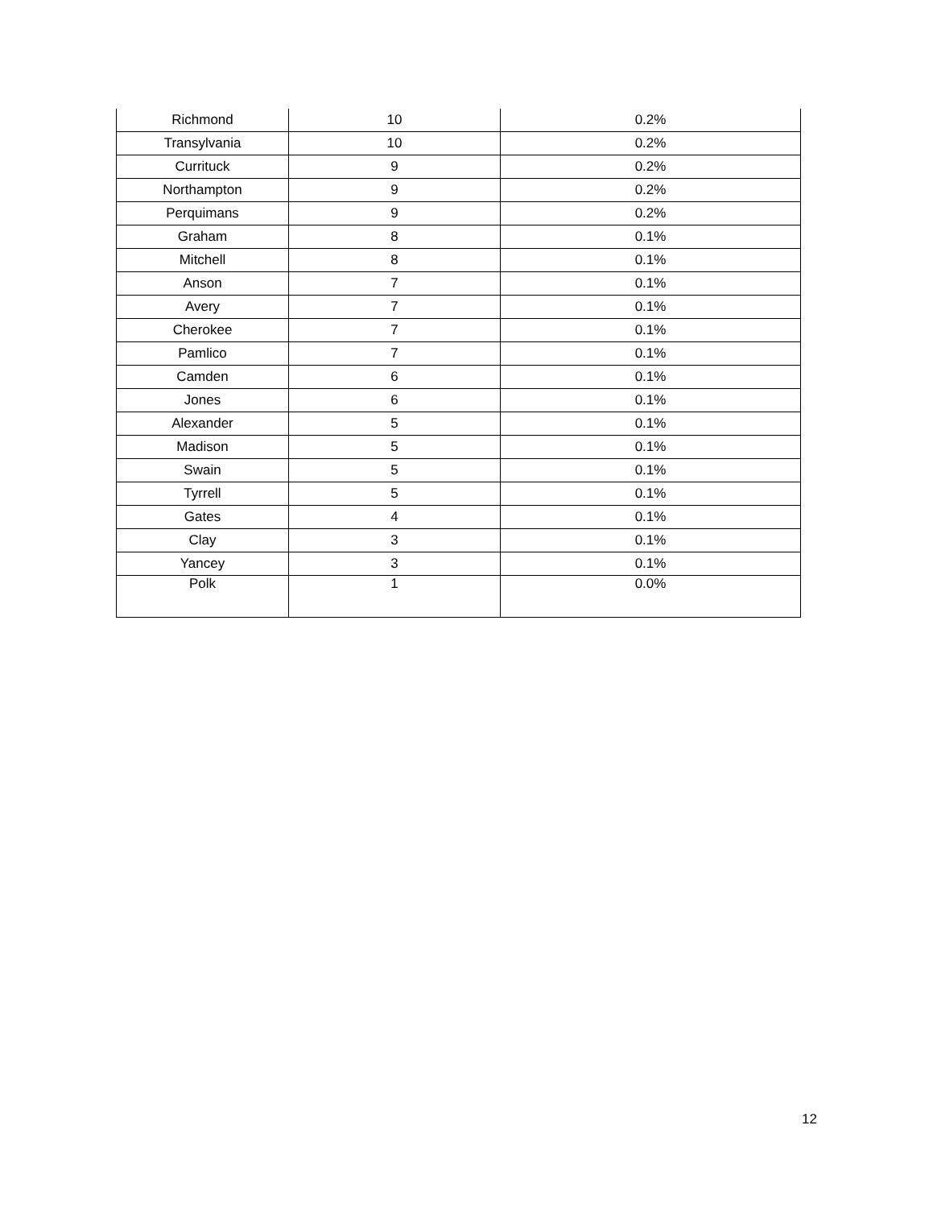| Richmond | 10 | 0.2% |
| Transylvania | 10 | 0.2% |
| Currituck | 9 | 0.2% |
| Northampton | 9 | 0.2% |
| Perquimans | 9 | 0.2% |
| Graham | 8 | 0.1% |
| Mitchell | 8 | 0.1% |
| Anson | 7 | 0.1% |
| Avery | 7 | 0.1% |
| Cherokee | 7 | 0.1% |
| Pamlico | 7 | 0.1% |
| Camden | 6 | 0.1% |
| Jones | 6 | 0.1% |
| Alexander | 5 | 0.1% |
| Madison | 5 | 0.1% |
| Swain | 5 | 0.1% |
| Tyrrell | 5 | 0.1% |
| Gates | 4 | 0.1% |
| Clay | 3 | 0.1% |
| Yancey | 3 | 0.1% |
| Polk | 1 | 0.0% |
12